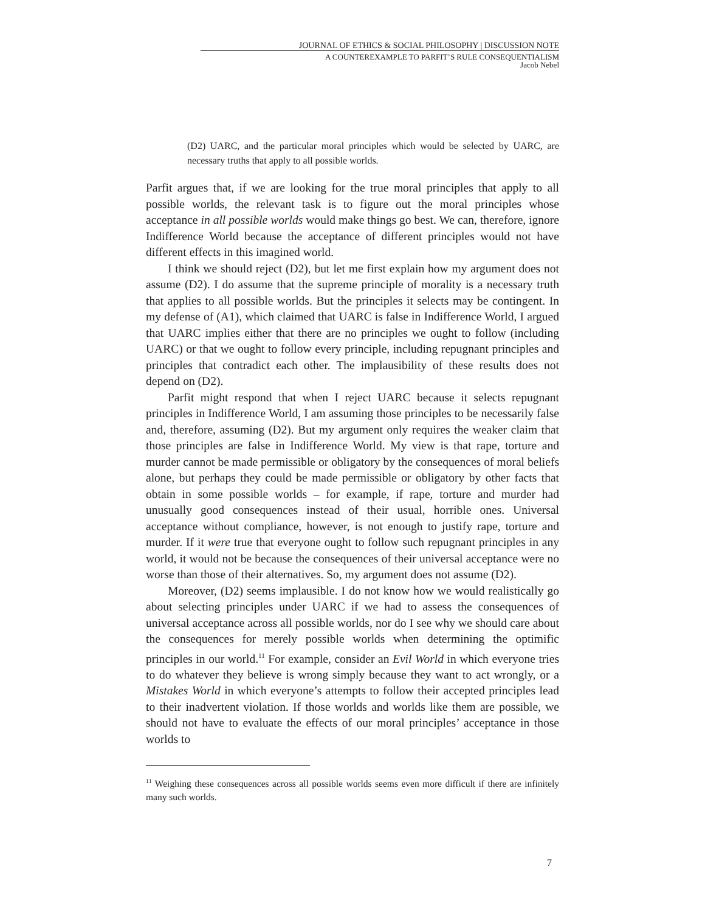JOURNAL OF ETHICS & SOCIAL PHILOSOPHY | DISCUSSION NOTE
A COUNTEREXAMPLE TO PARFIT’S RULE CONSEQUENTIALISM
Jacob Nebel
(D2) UARC, and the particular moral principles which would be selected by UARC, are necessary truths that apply to all possible worlds.
Parfit argues that, if we are looking for the true moral principles that apply to all possible worlds, the relevant task is to figure out the moral principles whose acceptance in all possible worlds would make things go best. We can, therefore, ignore Indifference World because the acceptance of different principles would not have different effects in this imagined world.
I think we should reject (D2), but let me first explain how my argument does not assume (D2). I do assume that the supreme principle of morality is a necessary truth that applies to all possible worlds. But the principles it selects may be contingent. In my defense of (A1), which claimed that UARC is false in Indifference World, I argued that UARC implies either that there are no principles we ought to follow (including UARC) or that we ought to follow every principle, including repugnant principles and principles that contradict each other. The implausibility of these results does not depend on (D2).
Parfit might respond that when I reject UARC because it selects repugnant principles in Indifference World, I am assuming those principles to be necessarily false and, therefore, assuming (D2). But my argument only requires the weaker claim that those principles are false in Indifference World. My view is that rape, torture and murder cannot be made permissible or obligatory by the consequences of moral beliefs alone, but perhaps they could be made permissible or obligatory by other facts that obtain in some possible worlds – for example, if rape, torture and murder had unusually good consequences instead of their usual, horrible ones. Universal acceptance without compliance, however, is not enough to justify rape, torture and murder. If it were true that everyone ought to follow such repugnant principles in any world, it would not be because the consequences of their universal acceptance were no worse than those of their alternatives. So, my argument does not assume (D2).
Moreover, (D2) seems implausible. I do not know how we would realistically go about selecting principles under UARC if we had to assess the consequences of universal acceptance across all possible worlds, nor do I see why we should care about the consequences for merely possible worlds when determining the optimific principles in our world.<sup>11</sup> For example, consider an Evil World in which everyone tries to do whatever they believe is wrong simply because they want to act wrongly, or a Mistakes World in which everyone’s attempts to follow their accepted principles lead to their inadvertent violation. If those worlds and worlds like them are possible, we should not have to evaluate the effects of our moral principles’ acceptance in those worlds to
<sup>11</sup> Weighing these consequences across all possible worlds seems even more difficult if there are infinitely many such worlds.
7